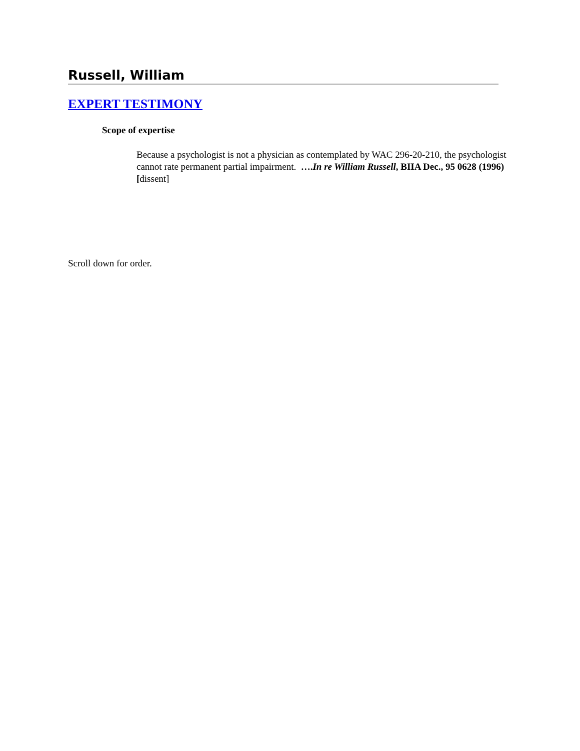Russell, William
EXPERT TESTIMONY
Scope of expertise
Because a psychologist is not a physician as contemplated by WAC 296-20-210, the psychologist cannot rate permanent partial impairment. ….In re William Russell, BIIA Dec., 95 0628 (1996) [dissent]
Scroll down for order.